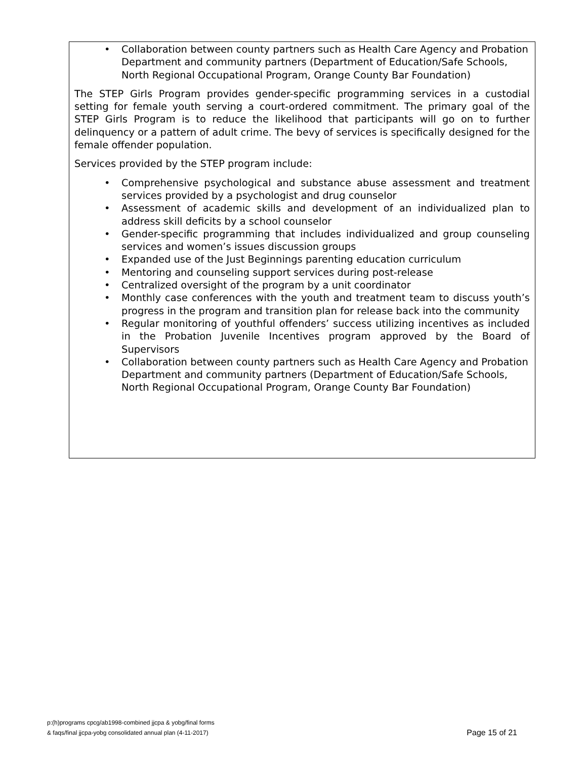• Collaboration between county partners such as Health Care Agency and Probation Department and community partners (Department of Education/Safe Schools, North Regional Occupational Program, Orange County Bar Foundation)
The STEP Girls Program provides gender-specific programming services in a custodial setting for female youth serving a court-ordered commitment. The primary goal of the STEP Girls Program is to reduce the likelihood that participants will go on to further delinquency or a pattern of adult crime. The bevy of services is specifically designed for the female offender population.
Services provided by the STEP program include:
• Comprehensive psychological and substance abuse assessment and treatment services provided by a psychologist and drug counselor
• Assessment of academic skills and development of an individualized plan to address skill deficits by a school counselor
• Gender-specific programming that includes individualized and group counseling services and women’s issues discussion groups
• Expanded use of the Just Beginnings parenting education curriculum
• Mentoring and counseling support services during post-release
• Centralized oversight of the program by a unit coordinator
• Monthly case conferences with the youth and treatment team to discuss youth’s progress in the program and transition plan for release back into the community
• Regular monitoring of youthful offenders’ success utilizing incentives as included in the Probation Juvenile Incentives program approved by the Board of Supervisors
• Collaboration between county partners such as Health Care Agency and Probation Department and community partners (Department of Education/Safe Schools, North Regional Occupational Program, Orange County Bar Foundation)
p:(h)programs cpcg/ab1998-combined jjcpa & yobg/final forms
& faqs/final jjcpa-yobg consolidated annual plan (4-11-2017)
Page 15 of 21